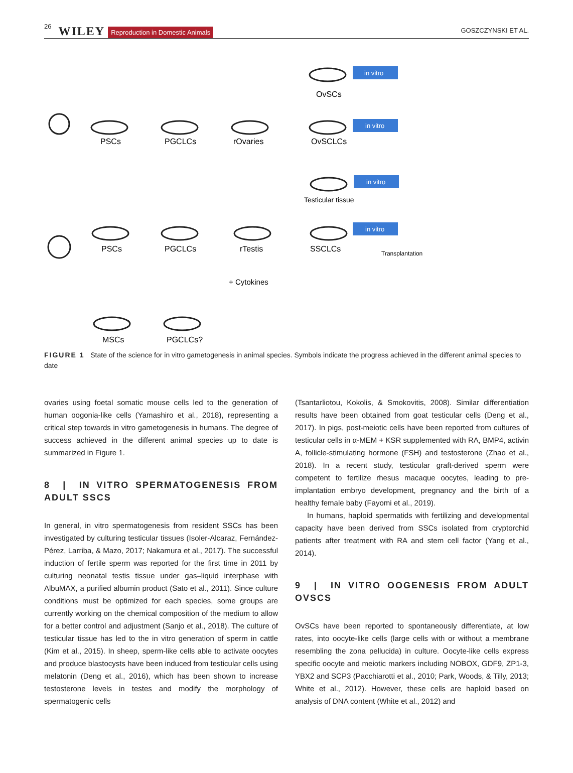26 WILEY Reproduction in Domestic Animals GOSZCZYNSKI ET AL.
in vitro
in vitro
in vitro
in vitro
PSCs
PGCLCs
rOvaries
OvSCLCs
OvSCs
Testicular tissue
PSCs
PGCLCs
rTestis
SSCLCs
Transplantation
+ Cytokines
MSCs
PGCLCs?
FIGURE 1 State of the science for in vitro gametogenesis in animal species. Symbols indicate the progress achieved in the different animal species to date
ovaries using foetal somatic mouse cells led to the generation of human oogonia-like cells (Yamashiro et al., 2018), representing a critical step towards in vitro gametogenesis in humans. The degree of success achieved in the different animal species up to date is summarized in Figure 1.
8 | IN VITRO SPERMATOGENESIS FROM ADULT SSCS
In general, in vitro spermatogenesis from resident SSCs has been investigated by culturing testicular tissues (Isoler-Alcaraz, Fernández-Pérez, Larriba, & Mazo, 2017; Nakamura et al., 2017). The successful induction of fertile sperm was reported for the first time in 2011 by culturing neonatal testis tissue under gas–liquid interphase with AlbuMAX, a purified albumin product (Sato et al., 2011). Since culture conditions must be optimized for each species, some groups are currently working on the chemical composition of the medium to allow for a better control and adjustment (Sanjo et al., 2018). The culture of testicular tissue has led to the in vitro generation of sperm in cattle (Kim et al., 2015). In sheep, sperm-like cells able to activate oocytes and produce blastocysts have been induced from testicular cells using melatonin (Deng et al., 2016), which has been shown to increase testosterone levels in testes and modify the morphology of spermatogenic cells
(Tsantarliotou, Kokolis, & Smokovitis, 2008). Similar differentiation results have been obtained from goat testicular cells (Deng et al., 2017). In pigs, post-meiotic cells have been reported from cultures of testicular cells in α-MEM + KSR supplemented with RA, BMP4, activin A, follicle-stimulating hormone (FSH) and testosterone (Zhao et al., 2018). In a recent study, testicular graft-derived sperm were competent to fertilize rhesus macaque oocytes, leading to pre-implantation embryo development, pregnancy and the birth of a healthy female baby (Fayomi et al., 2019).
In humans, haploid spermatids with fertilizing and developmental capacity have been derived from SSCs isolated from cryptorchid patients after treatment with RA and stem cell factor (Yang et al., 2014).
9 | IN VITRO OOGENESIS FROM ADULT OVSCS
OvSCs have been reported to spontaneously differentiate, at low rates, into oocyte-like cells (large cells with or without a membrane resembling the zona pellucida) in culture. Oocyte-like cells express specific oocyte and meiotic markers including NOBOX, GDF9, ZP1-3, YBX2 and SCP3 (Pacchiarotti et al., 2010; Park, Woods, & Tilly, 2013; White et al., 2012). However, these cells are haploid based on analysis of DNA content (White et al., 2012) and